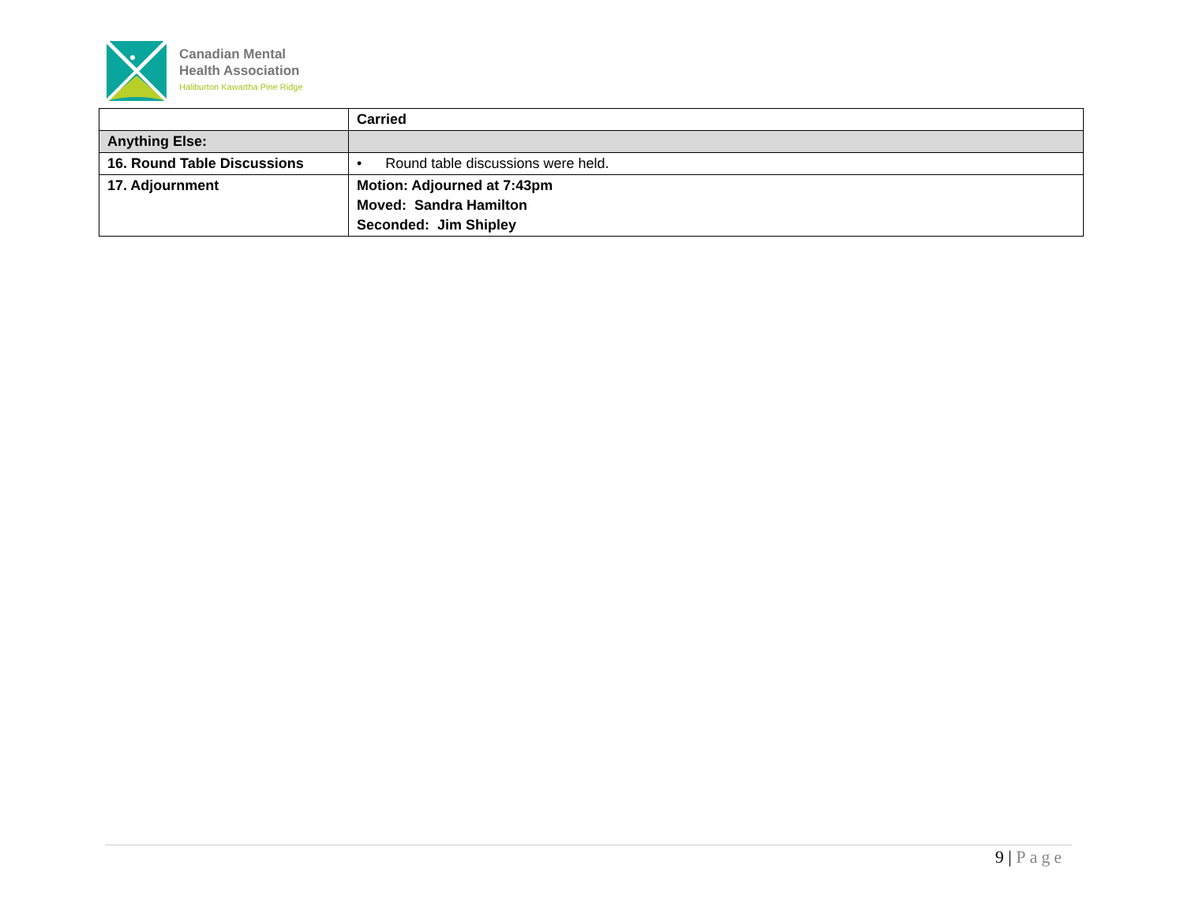Canadian Mental
Health Association
Haliburton Kawartha Pine Ridge
| | Carried |
| Anything Else: | |
| 16. Round Table Discussions | • Round table discussions were held. |
| 17. Adjournment | Motion: Adjourned at 7:43pm Moved: Sandra Hamilton Seconded: Jim Shipley |
9 | Page